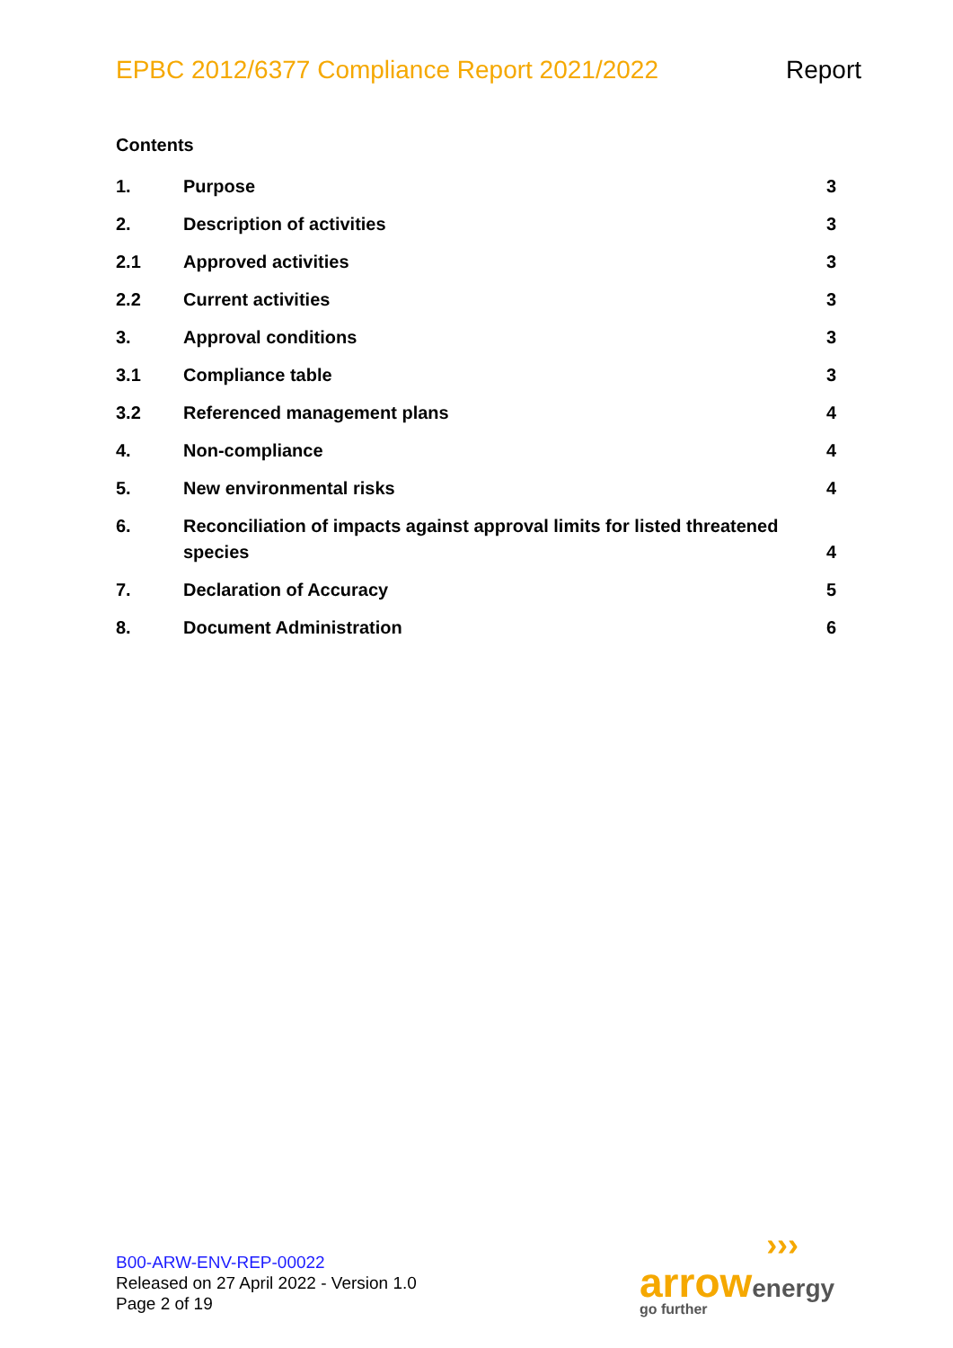EPBC 2012/6377 Compliance Report 2021/2022 Report
Contents
1. Purpose 3
2. Description of activities 3
2.1 Approved activities 3
2.2 Current activities 3
3. Approval conditions 3
3.1 Compliance table 3
3.2 Referenced management plans 4
4. Non-compliance 4
5. New environmental risks 4
6. Reconciliation of impacts against approval limits for listed threatened species 4
7. Declaration of Accuracy 5
8. Document Administration 6
B00-ARW-ENV-REP-00022
Released on 27 April 2022 - Version 1.0
Page 2 of 19
›››
arrow energy
go further